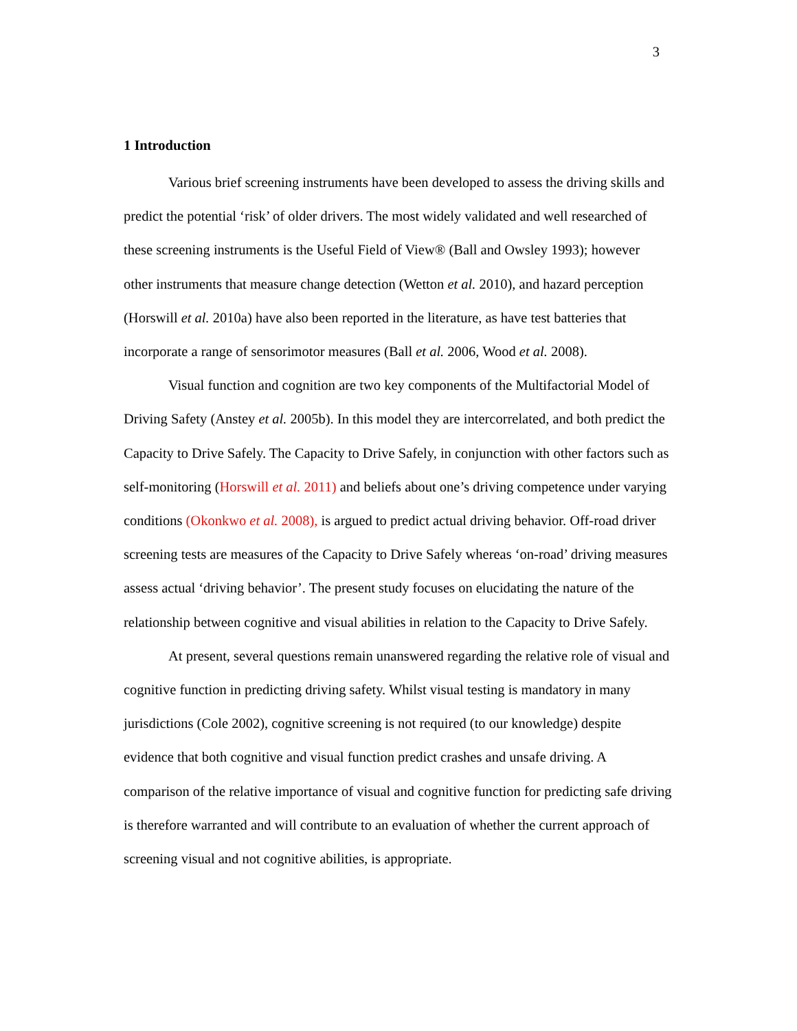3
1 Introduction
Various brief screening instruments have been developed to assess the driving skills and predict the potential ‘risk’ of older drivers. The most widely validated and well researched of these screening instruments is the Useful Field of View® (Ball and Owsley 1993); however other instruments that measure change detection (Wetton et al. 2010), and hazard perception (Horswill et al. 2010a) have also been reported in the literature, as have test batteries that incorporate a range of sensorimotor measures (Ball et al. 2006, Wood et al. 2008).
Visual function and cognition are two key components of the Multifactorial Model of Driving Safety (Anstey et al. 2005b). In this model they are intercorrelated, and both predict the Capacity to Drive Safely. The Capacity to Drive Safely, in conjunction with other factors such as self-monitoring (Horswill et al. 2011) and beliefs about one’s driving competence under varying conditions (Okonkwo et al. 2008), is argued to predict actual driving behavior. Off-road driver screening tests are measures of the Capacity to Drive Safely whereas ‘on-road’ driving measures assess actual ‘driving behavior’. The present study focuses on elucidating the nature of the relationship between cognitive and visual abilities in relation to the Capacity to Drive Safely.
At present, several questions remain unanswered regarding the relative role of visual and cognitive function in predicting driving safety. Whilst visual testing is mandatory in many jurisdictions (Cole 2002), cognitive screening is not required (to our knowledge) despite evidence that both cognitive and visual function predict crashes and unsafe driving. A comparison of the relative importance of visual and cognitive function for predicting safe driving is therefore warranted and will contribute to an evaluation of whether the current approach of screening visual and not cognitive abilities, is appropriate.